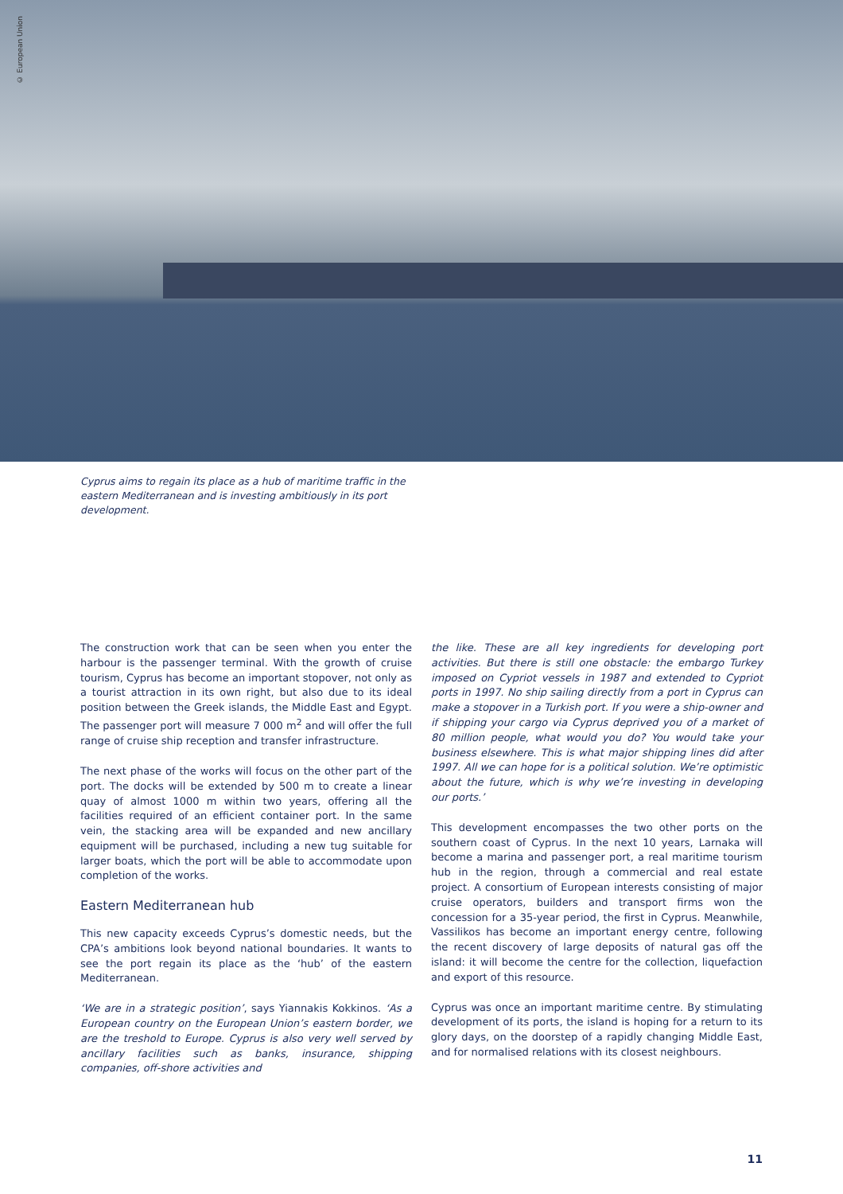© European Union
Cyprus aims to regain its place as a hub of maritime traffic in the eastern Mediterranean and is investing ambitiously in its port development.
The construction work that can be seen when you enter the harbour is the passenger terminal. With the growth of cruise tourism, Cyprus has become an important stopover, not only as a tourist attraction in its own right, but also due to its ideal position between the Greek islands, the Middle East and Egypt. The passenger port will measure 7 000 m<sup>2</sup> and will offer the full range of cruise ship reception and transfer infrastructure.
The next phase of the works will focus on the other part of the port. The docks will be extended by 500 m to create a linear quay of almost 1000 m within two years, offering all the facilities required of an efficient container port. In the same vein, the stacking area will be expanded and new ancillary equipment will be purchased, including a new tug suitable for larger boats, which the port will be able to accommodate upon completion of the works.
Eastern Mediterranean hub
This new capacity exceeds Cyprus’s domestic needs, but the CPA’s ambitions look beyond national boundaries. It wants to see the port regain its place as the ‘hub’ of the eastern Mediterranean.
‘We are in a strategic position’, says Yiannakis Kokkinos. ‘As a European country on the European Union’s eastern border, we are the treshold to Europe. Cyprus is also very well served by ancillary facilities such as banks, insurance, shipping companies, off-shore activities and
the like. These are all key ingredients for developing port activities. But there is still one obstacle: the embargo Turkey imposed on Cypriot vessels in 1987 and extended to Cypriot ports in 1997. No ship sailing directly from a port in Cyprus can make a stopover in a Turkish port. If you were a ship-owner and if shipping your cargo via Cyprus deprived you of a market of 80 million people, what would you do? You would take your business elsewhere. This is what major shipping lines did after 1997. All we can hope for is a political solution. We’re optimistic about the future, which is why we’re investing in developing our ports.’
This development encompasses the two other ports on the southern coast of Cyprus. In the next 10 years, Larnaka will become a marina and passenger port, a real maritime tourism hub in the region, through a commercial and real estate project. A consortium of European interests consisting of major cruise operators, builders and transport firms won the concession for a 35-year period, the first in Cyprus. Meanwhile, Vassilikos has become an important energy centre, following the recent discovery of large deposits of natural gas off the island: it will become the centre for the collection, liquefaction and export of this resource.
Cyprus was once an important maritime centre. By stimulating development of its ports, the island is hoping for a return to its glory days, on the doorstep of a rapidly changing Middle East, and for normalised relations with its closest neighbours.
11